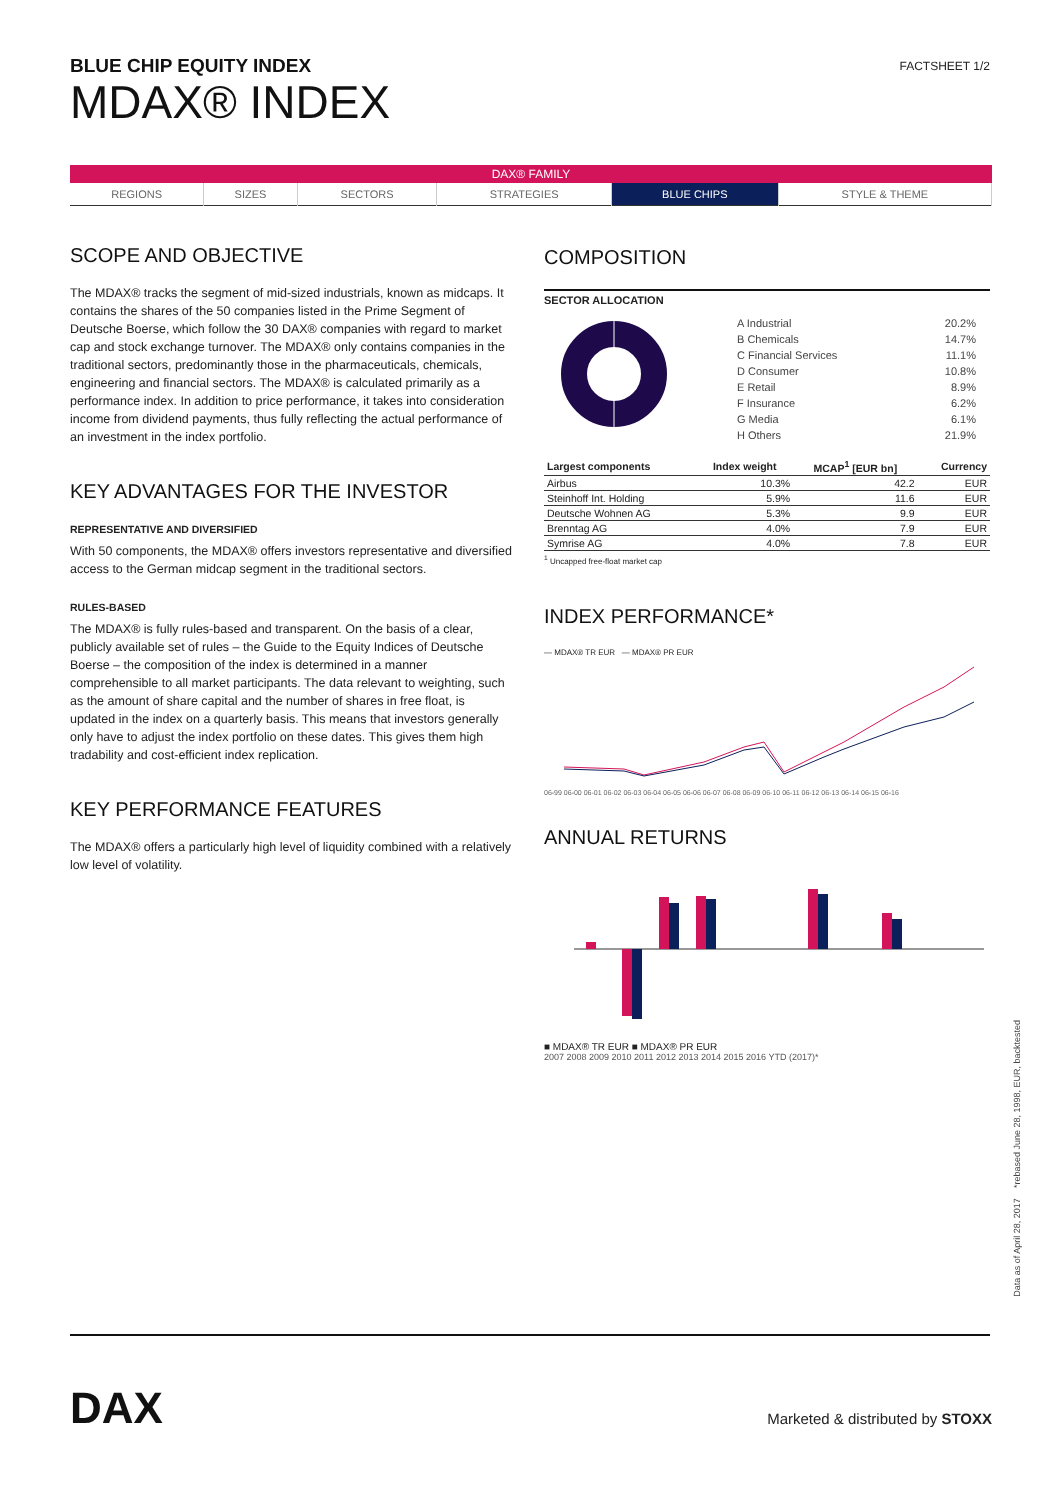BLUE CHIP EQUITY INDEX
MDAX® INDEX
FACTSHEET 1/2
DAX® FAMILY
| REGIONS | SIZES | SECTORS | STRATEGIES | BLUE CHIPS | STYLE & THEME |
SCOPE AND OBJECTIVE
The MDAX® tracks the segment of mid-sized industrials, known as midcaps. It contains the shares of the 50 companies listed in the Prime Segment of Deutsche Boerse, which follow the 30 DAX® companies with regard to market cap and stock exchange turnover. The MDAX® only contains companies in the traditional sectors, predominantly those in the pharmaceuticals, chemicals, engineering and financial sectors. The MDAX® is calculated primarily as a performance index. In addition to price performance, it takes into consideration income from dividend payments, thus fully reflecting the actual performance of an investment in the index portfolio.
KEY ADVANTAGES FOR THE INVESTOR
REPRESENTATIVE AND DIVERSIFIED
With 50 components, the MDAX® offers investors representative and diversified access to the German midcap segment in the traditional sectors.
RULES-BASED
The MDAX® is fully rules-based and transparent. On the basis of a clear, publicly available set of rules – the Guide to the Equity Indices of Deutsche Boerse – the composition of the index is determined in a manner comprehensible to all market participants. The data relevant to weighting, such as the amount of share capital and the number of shares in free float, is updated in the index on a quarterly basis. This means that investors generally only have to adjust the index portfolio on these dates. This gives them high tradability and cost-efficient index replication.
KEY PERFORMANCE FEATURES
The MDAX® offers a particularly high level of liquidity combined with a relatively low level of volatility.
COMPOSITION
SECTOR ALLOCATION
| A Industrial | 20.2% |
| B Chemicals | 14.7% |
| C Financial Services | 11.1% |
| D Consumer | 10.8% |
| E Retail | 8.9% |
| F Insurance | 6.2% |
| G Media | 6.1% |
| H Others | 21.9% |
| Largest components | Index weight | MCAP<sup>1</sup> [EUR bn] | Currency |
| --- | --- | --- | --- |
| Airbus | 10.3% | 42.2 | EUR |
| Steinhoff Int. Holding | 5.9% | 11.6 | EUR |
| Deutsche Wohnen AG | 5.3% | 9.9 | EUR |
| Brenntag AG | 4.0% | 7.9 | EUR |
| Symrise AG | 4.0% | 7.8 | EUR |
<sup>1</sup> Uncapped free-float market cap
INDEX PERFORMANCE*
— MDAX® TR EUR — MDAX® PR EUR
06-99 06-00 06-01 06-02 06-03 06-04 06-05 06-06 06-07 06-08 06-09 06-10 06-11 06-12 06-13 06-14 06-15 06-16
ANNUAL RETURNS
■ MDAX® TR EUR ■ MDAX® PR EUR
2007 2008 2009 2010 2011 2012 2013 2014 2015 2016 YTD (2017)*
Data as of April 28, 2017 *rebased June 28, 1998, EUR, backtested
DAX
Marketed & distributed by STOXX